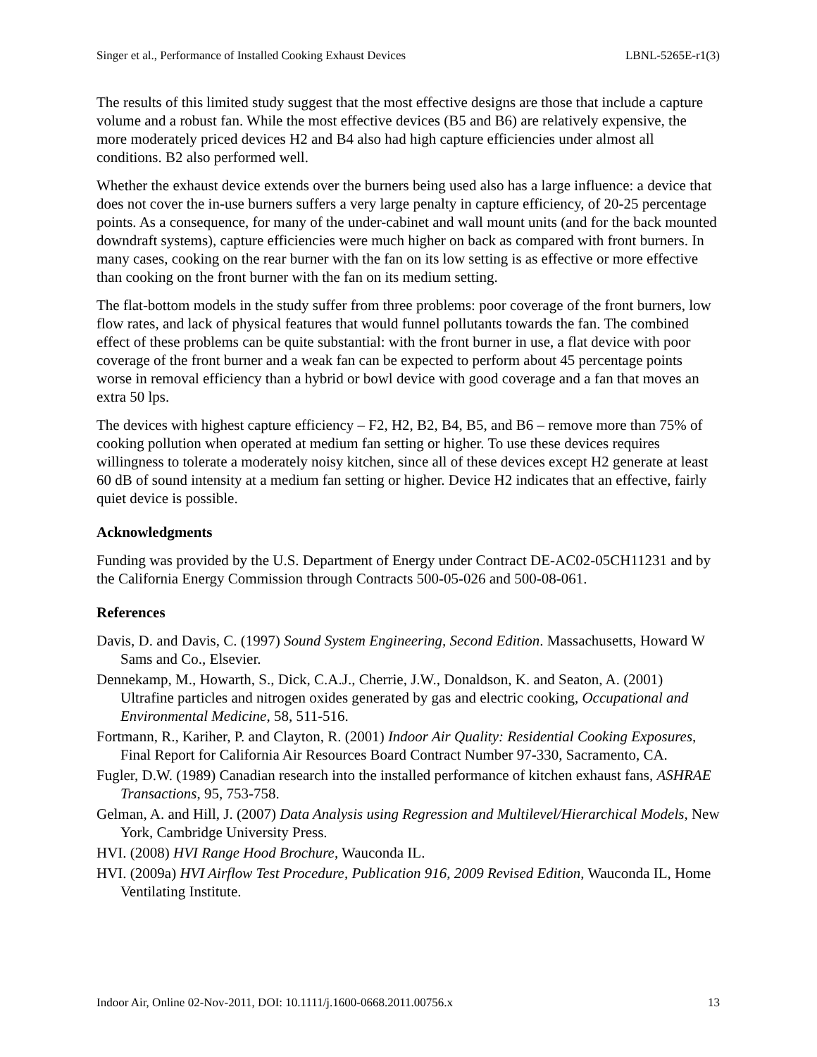Singer et al., Performance of Installed Cooking Exhaust Devices LBNL-5265E-r1(3)
The results of this limited study suggest that the most effective designs are those that include a capture volume and a robust fan. While the most effective devices (B5 and B6) are relatively expensive, the more moderately priced devices H2 and B4 also had high capture efficiencies under almost all conditions. B2 also performed well.
Whether the exhaust device extends over the burners being used also has a large influence: a device that does not cover the in-use burners suffers a very large penalty in capture efficiency, of 20-25 percentage points. As a consequence, for many of the under-cabinet and wall mount units (and for the back mounted downdraft systems), capture efficiencies were much higher on back as compared with front burners. In many cases, cooking on the rear burner with the fan on its low setting is as effective or more effective than cooking on the front burner with the fan on its medium setting.
The flat-bottom models in the study suffer from three problems: poor coverage of the front burners, low flow rates, and lack of physical features that would funnel pollutants towards the fan. The combined effect of these problems can be quite substantial: with the front burner in use, a flat device with poor coverage of the front burner and a weak fan can be expected to perform about 45 percentage points worse in removal efficiency than a hybrid or bowl device with good coverage and a fan that moves an extra 50 lps.
The devices with highest capture efficiency – F2, H2, B2, B4, B5, and B6 – remove more than 75% of cooking pollution when operated at medium fan setting or higher. To use these devices requires willingness to tolerate a moderately noisy kitchen, since all of these devices except H2 generate at least 60 dB of sound intensity at a medium fan setting or higher. Device H2 indicates that an effective, fairly quiet device is possible.
Acknowledgments
Funding was provided by the U.S. Department of Energy under Contract DE-AC02-05CH11231 and by the California Energy Commission through Contracts 500-05-026 and 500-08-061.
References
Davis, D. and Davis, C. (1997) Sound System Engineering, Second Edition. Massachusetts, Howard W Sams and Co., Elsevier.
Dennekamp, M., Howarth, S., Dick, C.A.J., Cherrie, J.W., Donaldson, K. and Seaton, A. (2001) Ultrafine particles and nitrogen oxides generated by gas and electric cooking, Occupational and Environmental Medicine, 58, 511-516.
Fortmann, R., Kariher, P. and Clayton, R. (2001) Indoor Air Quality: Residential Cooking Exposures, Final Report for California Air Resources Board Contract Number 97-330, Sacramento, CA.
Fugler, D.W. (1989) Canadian research into the installed performance of kitchen exhaust fans, ASHRAE Transactions, 95, 753-758.
Gelman, A. and Hill, J. (2007) Data Analysis using Regression and Multilevel/Hierarchical Models, New York, Cambridge University Press.
HVI. (2008) HVI Range Hood Brochure, Wauconda IL.
HVI. (2009a) HVI Airflow Test Procedure, Publication 916, 2009 Revised Edition, Wauconda IL, Home Ventilating Institute.
Indoor Air, Online 02-Nov-2011, DOI: 10.1111/j.1600-0668.2011.00756.x 13